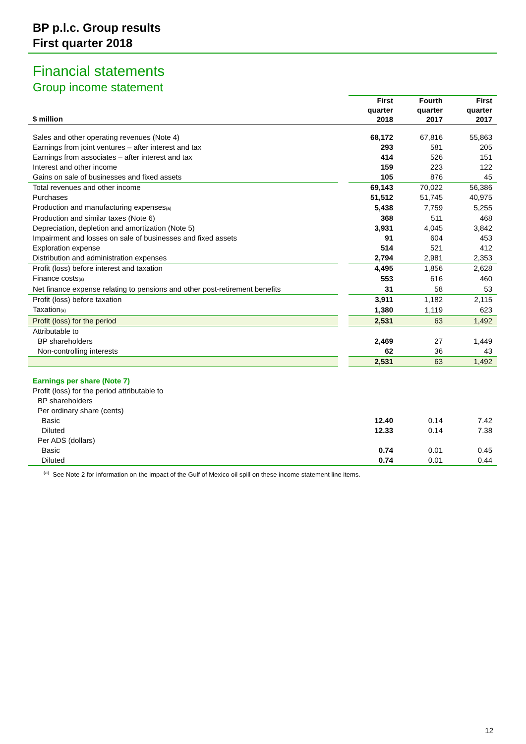BP p.l.c. Group results
First quarter 2018
Financial statements
Group income statement
| $ million | | First quarter 2018 | Fourth quarter 2017 | First quarter 2017 |
| --- | --- | --- | --- | --- |
| Sales and other operating revenues (Note 4) | | 68,172 | 67,816 | 55,863 |
| Earnings from joint ventures – after interest and tax | | 293 | 581 | 205 |
| Earnings from associates – after interest and tax | | 414 | 526 | 151 |
| Interest and other income | | 159 | 223 | 122 |
| Gains on sale of businesses and fixed assets | | 105 | 876 | 45 |
| Total revenues and other income | | 69,143 | 70,022 | 56,386 |
| Purchases | | 51,512 | 51,745 | 40,975 |
| Production and manufacturing expenses<sub>(a)</sub> | | 5,438 | 7,759 | 5,255 |
| Production and similar taxes (Note 6) | | 368 | 511 | 468 |
| Depreciation, depletion and amortization (Note 5) | | 3,931 | 4,045 | 3,842 |
| Impairment and losses on sale of businesses and fixed assets | | 91 | 604 | 453 |
| Exploration expense | | 514 | 521 | 412 |
| Distribution and administration expenses | | 2,794 | 2,981 | 2,353 |
| Profit (loss) before interest and taxation | | 4,495 | 1,856 | 2,628 |
| Finance costs<sub>(a)</sub> | | 553 | 616 | 460 |
| Net finance expense relating to pensions and other post-retirement benefits | | 31 | 58 | 53 |
| Profit (loss) before taxation | | 3,911 | 1,182 | 2,115 |
| Taxation<sub>(a)</sub> | | 1,380 | 1,119 | 623 |
| Profit (loss) for the period | | 2,531 | 63 | 1,492 |
| Attributable to | | | | |
| BP shareholders | | 2,469 | 27 | 1,449 |
| Non-controlling interests | | 62 | 36 | 43 |
| | | 2,531 | 63 | 1,492 |
| Earnings per share (Note 7) | | | | |
| Profit (loss) for the period attributable to | | | | |
| BP shareholders | | | | |
| Per ordinary share (cents) | | | | |
| Basic | | 12.40 | 0.14 | 7.42 |
| Diluted | | 12.33 | 0.14 | 7.38 |
| Per ADS (dollars) | | | | |
| Basic | | 0.74 | 0.01 | 0.45 |
| Diluted | | 0.74 | 0.01 | 0.44 |
<sup>(a)</sup> See Note 2 for information on the impact of the Gulf of Mexico oil spill on these income statement line items.
12